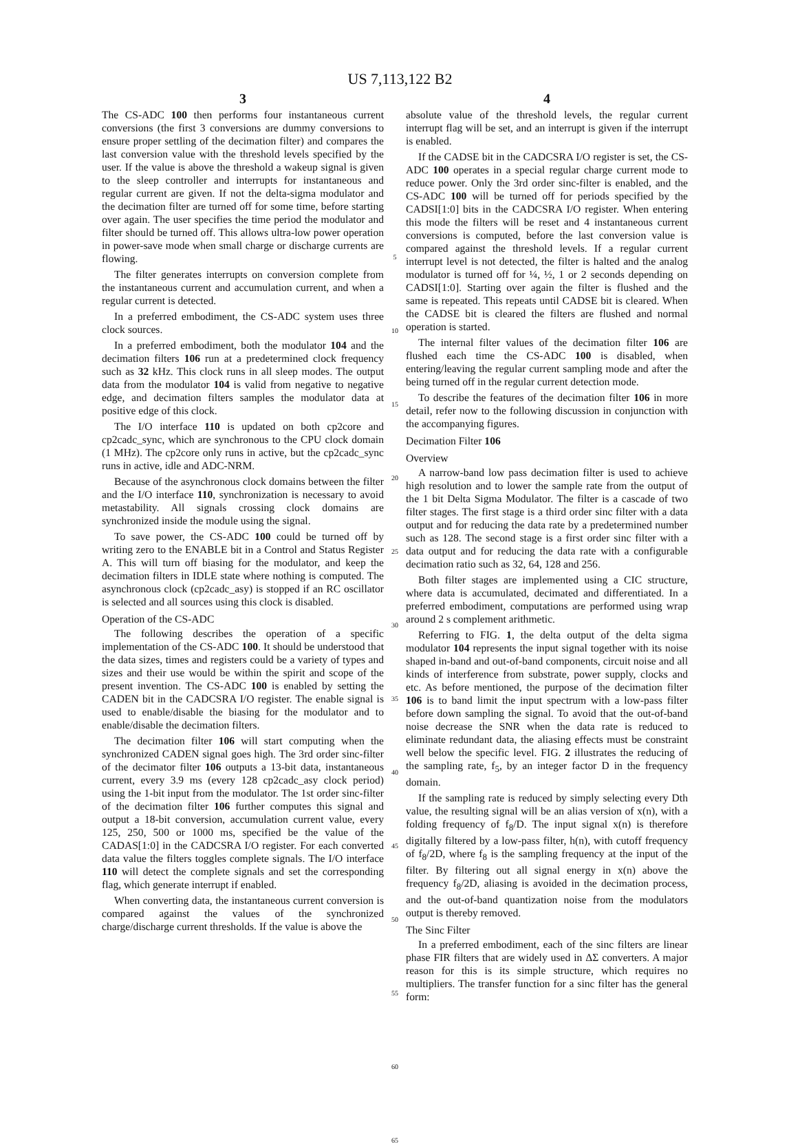US 7,113,122 B2
3
The CS-ADC 100 then performs four instantaneous current conversions (the first 3 conversions are dummy conversions to ensure proper settling of the decimation filter) and compares the last conversion value with the threshold levels specified by the user. If the value is above the threshold a wakeup signal is given to the sleep controller and interrupts for instantaneous and regular current are given. If not the delta-sigma modulator and the decimation filter are turned off for some time, before starting over again. The user specifies the time period the modulator and filter should be turned off. This allows ultra-low power operation in power-save mode when small charge or discharge currents are flowing.
The filter generates interrupts on conversion complete from the instantaneous current and accumulation current, and when a regular current is detected.
In a preferred embodiment, the CS-ADC system uses three clock sources.
In a preferred embodiment, both the modulator 104 and the decimation filters 106 run at a predetermined clock frequency such as 32 kHz. This clock runs in all sleep modes. The output data from the modulator 104 is valid from negative to negative edge, and decimation filters samples the modulator data at positive edge of this clock.
The I/O interface 110 is updated on both cp2core and cp2cadc_sync, which are synchronous to the CPU clock domain (1 MHz). The cp2core only runs in active, but the cp2cadc_sync runs in active, idle and ADC-NRM.
Because of the asynchronous clock domains between the filter and the I/O interface 110, synchronization is necessary to avoid metastability. All signals crossing clock domains are synchronized inside the module using the signal.
To save power, the CS-ADC 100 could be turned off by writing zero to the ENABLE bit in a Control and Status Register A. This will turn off biasing for the modulator, and keep the decimation filters in IDLE state where nothing is computed. The asynchronous clock (cp2cadc_asy) is stopped if an RC oscillator is selected and all sources using this clock is disabled.
Operation of the CS-ADC
The following describes the operation of a specific implementation of the CS-ADC 100. It should be understood that the data sizes, times and registers could be a variety of types and sizes and their use would be within the spirit and scope of the present invention. The CS-ADC 100 is enabled by setting the CADEN bit in the CADCSRA I/O register. The enable signal is used to enable/disable the biasing for the modulator and to enable/disable the decimation filters.
The decimation filter 106 will start computing when the synchronized CADEN signal goes high. The 3rd order sinc-filter of the decimator filter 106 outputs a 13-bit data, instantaneous current, every 3.9 ms (every 128 cp2cadc_asy clock period) using the 1-bit input from the modulator. The 1st order sinc-filter of the decimation filter 106 further computes this signal and output a 18-bit conversion, accumulation current value, every 125, 250, 500 or 1000 ms, specified be the value of the CADAS[1:0] in the CADCSRA I/O register. For each converted data value the filters toggles complete signals. The I/O interface 110 will detect the complete signals and set the corresponding flag, which generate interrupt if enabled.
When converting data, the instantaneous current conversion is compared against the values of the synchronized charge/discharge current thresholds. If the value is above the
5
10
15
20
25
30
35
40
45
50
55
60
65
4
absolute value of the threshold levels, the regular current interrupt flag will be set, and an interrupt is given if the interrupt is enabled.
If the CADSE bit in the CADCSRA I/O register is set, the CS-ADC 100 operates in a special regular charge current mode to reduce power. Only the 3rd order sinc-filter is enabled, and the CS-ADC 100 will be turned off for periods specified by the CADSI[1:0] bits in the CADCSRA I/O register. When entering this mode the filters will be reset and 4 instantaneous current conversions is computed, before the last conversion value is compared against the threshold levels. If a regular current interrupt level is not detected, the filter is halted and the analog modulator is turned off for ¼, ½, 1 or 2 seconds depending on CADSI[1:0]. Starting over again the filter is flushed and the same is repeated. This repeats until CADSE bit is cleared. When the CADSE bit is cleared the filters are flushed and normal operation is started.
The internal filter values of the decimation filter 106 are flushed each time the CS-ADC 100 is disabled, when entering/leaving the regular current sampling mode and after the being turned off in the regular current detection mode.
To describe the features of the decimation filter 106 in more detail, refer now to the following discussion in conjunction with the accompanying figures.
Decimation Filter 106
Overview
A narrow-band low pass decimation filter is used to achieve high resolution and to lower the sample rate from the output of the 1 bit Delta Sigma Modulator. The filter is a cascade of two filter stages. The first stage is a third order sinc filter with a data output and for reducing the data rate by a predetermined number such as 128. The second stage is a first order sinc filter with a data output and for reducing the data rate with a configurable decimation ratio such as 32, 64, 128 and 256.
Both filter stages are implemented using a CIC structure, where data is accumulated, decimated and differentiated. In a preferred embodiment, computations are performed using wrap around 2 s complement arithmetic.
Referring to FIG. 1, the delta output of the delta sigma modulator 104 represents the input signal together with its noise shaped in-band and out-of-band components, circuit noise and all kinds of interference from substrate, power supply, clocks and etc. As before mentioned, the purpose of the decimation filter 106 is to band limit the input spectrum with a low-pass filter before down sampling the signal. To avoid that the out-of-band noise decrease the SNR when the data rate is reduced to eliminate redundant data, the aliasing effects must be constraint well below the specific level. FIG. 2 illustrates the reducing of the sampling rate, f<sub>5</sub>, by an integer factor D in the frequency domain.
If the sampling rate is reduced by simply selecting every Dth value, the resulting signal will be an alias version of x(n), with a folding frequency of f<sub>8</sub>/D. The input signal x(n) is therefore digitally filtered by a low-pass filter, h(n), with cutoff frequency of f<sub>8</sub>/2D, where f<sub>8</sub> is the sampling frequency at the input of the filter. By filtering out all signal energy in x(n) above the frequency f<sub>8</sub>/2D, aliasing is avoided in the decimation process, and the out-of-band quantization noise from the modulators output is thereby removed.
The Sinc Filter
In a preferred embodiment, each of the sinc filters are linear phase FIR filters that are widely used in ΔΣ converters. A major reason for this is its simple structure, which requires no multipliers. The transfer function for a sinc filter has the general form: